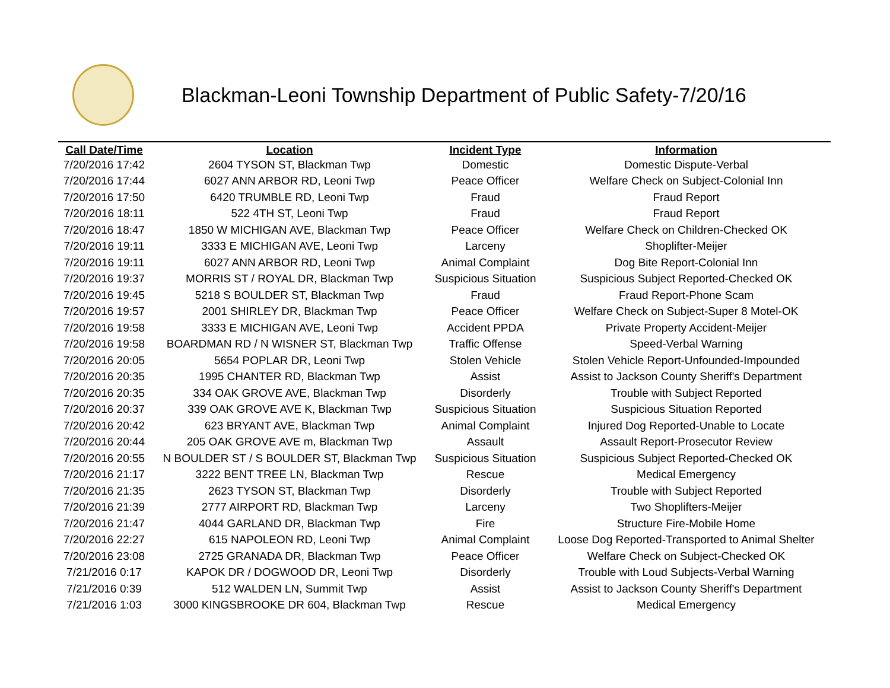Blackman-Leoni Township Department of Public Safety-7/20/16
| Call Date/Time | Location | Incident Type | Information |
| --- | --- | --- | --- |
| 7/20/2016 17:42 | 2604 TYSON ST, Blackman Twp | Domestic | Domestic Dispute-Verbal |
| 7/20/2016 17:44 | 6027 ANN ARBOR RD, Leoni Twp | Peace Officer | Welfare Check on Subject-Colonial Inn |
| 7/20/2016 17:50 | 6420 TRUMBLE RD, Leoni Twp | Fraud | Fraud Report |
| 7/20/2016 18:11 | 522 4TH ST, Leoni Twp | Fraud | Fraud Report |
| 7/20/2016 18:47 | 1850 W MICHIGAN AVE, Blackman Twp | Peace Officer | Welfare Check on Children-Checked OK |
| 7/20/2016 19:11 | 3333 E MICHIGAN AVE, Leoni Twp | Larceny | Shoplifter-Meijer |
| 7/20/2016 19:11 | 6027 ANN ARBOR RD, Leoni Twp | Animal Complaint | Dog Bite Report-Colonial Inn |
| 7/20/2016 19:37 | MORRIS ST / ROYAL DR, Blackman Twp | Suspicious Situation | Suspicious Subject Reported-Checked OK |
| 7/20/2016 19:45 | 5218 S BOULDER ST, Blackman Twp | Fraud | Fraud Report-Phone Scam |
| 7/20/2016 19:57 | 2001 SHIRLEY DR, Blackman Twp | Peace Officer | Welfare Check on Subject-Super 8 Motel-OK |
| 7/20/2016 19:58 | 3333 E MICHIGAN AVE, Leoni Twp | Accident PPDA | Private Property Accident-Meijer |
| 7/20/2016 19:58 | BOARDMAN RD / N WISNER ST, Blackman Twp | Traffic Offense | Speed-Verbal Warning |
| 7/20/2016 20:05 | 5654 POPLAR DR, Leoni Twp | Stolen Vehicle | Stolen Vehicle Report-Unfounded-Impounded |
| 7/20/2016 20:35 | 1995 CHANTER RD, Blackman Twp | Assist | Assist to Jackson County Sheriff's Department |
| 7/20/2016 20:35 | 334 OAK GROVE AVE, Blackman Twp | Disorderly | Trouble with Subject Reported |
| 7/20/2016 20:37 | 339 OAK GROVE AVE K, Blackman Twp | Suspicious Situation | Suspicious Situation Reported |
| 7/20/2016 20:42 | 623 BRYANT AVE, Blackman Twp | Animal Complaint | Injured Dog Reported-Unable to Locate |
| 7/20/2016 20:44 | 205 OAK GROVE AVE m, Blackman Twp | Assault | Assault Report-Prosecutor Review |
| 7/20/2016 20:55 | N BOULDER ST / S BOULDER ST, Blackman Twp | Suspicious Situation | Suspicious Subject Reported-Checked OK |
| 7/20/2016 21:17 | 3222 BENT TREE LN, Blackman Twp | Rescue | Medical Emergency |
| 7/20/2016 21:35 | 2623 TYSON ST, Blackman Twp | Disorderly | Trouble with Subject Reported |
| 7/20/2016 21:39 | 2777 AIRPORT RD, Blackman Twp | Larceny | Two Shoplifters-Meijer |
| 7/20/2016 21:47 | 4044 GARLAND DR, Blackman Twp | Fire | Structure Fire-Mobile Home |
| 7/20/2016 22:27 | 615 NAPOLEON RD, Leoni Twp | Animal Complaint | Loose Dog Reported-Transported to Animal Shelter |
| 7/20/2016 23:08 | 2725 GRANADA DR, Blackman Twp | Peace Officer | Welfare Check on Subject-Checked OK |
| 7/21/2016 0:17 | KAPOK DR / DOGWOOD DR, Leoni Twp | Disorderly | Trouble with Loud Subjects-Verbal Warning |
| 7/21/2016 0:39 | 512 WALDEN LN, Summit Twp | Assist | Assist to Jackson County Sheriff's Department |
| 7/21/2016 1:03 | 3000 KINGSBROOKE DR 604, Blackman Twp | Rescue | Medical Emergency |